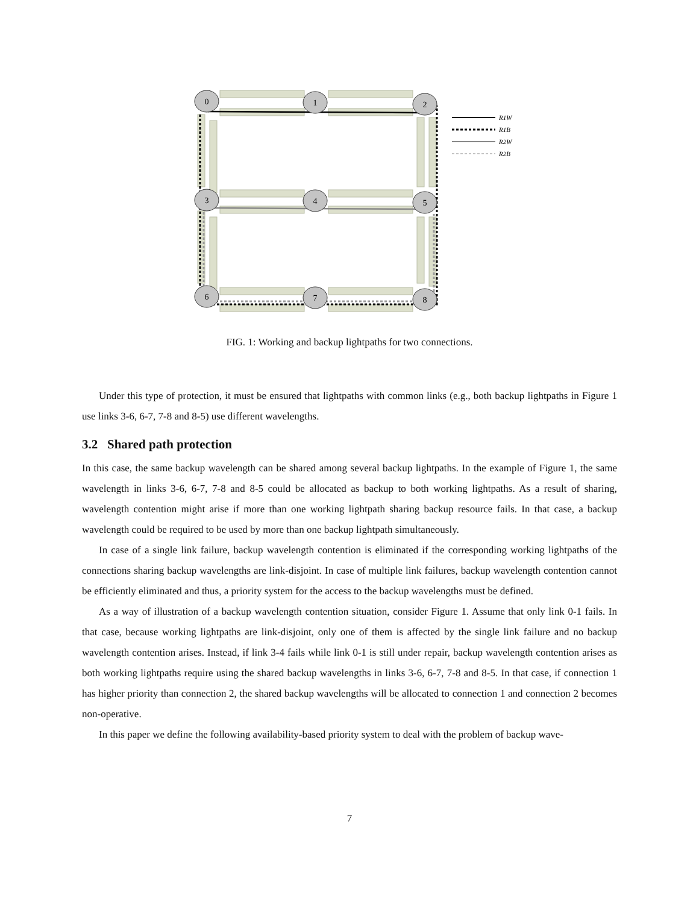0
1
2
3
4
5
6
7
8
R1W
R1B
R2W
R2B
FIG. 1: Working and backup lightpaths for two connections.
Under this type of protection, it must be ensured that lightpaths with common links (e.g., both backup lightpaths in Figure 1 use links 3-6, 6-7, 7-8 and 8-5) use different wavelengths.
3.2 Shared path protection
In this case, the same backup wavelength can be shared among several backup lightpaths. In the example of Figure 1, the same wavelength in links 3-6, 6-7, 7-8 and 8-5 could be allocated as backup to both working lightpaths. As a result of sharing, wavelength contention might arise if more than one working lightpath sharing backup resource fails. In that case, a backup wavelength could be required to be used by more than one backup lightpath simultaneously.
In case of a single link failure, backup wavelength contention is eliminated if the corresponding working lightpaths of the connections sharing backup wavelengths are link-disjoint. In case of multiple link failures, backup wavelength contention cannot be efficiently eliminated and thus, a priority system for the access to the backup wavelengths must be defined.
As a way of illustration of a backup wavelength contention situation, consider Figure 1. Assume that only link 0-1 fails. In that case, because working lightpaths are link-disjoint, only one of them is affected by the single link failure and no backup wavelength contention arises. Instead, if link 3-4 fails while link 0-1 is still under repair, backup wavelength contention arises as both working lightpaths require using the shared backup wavelengths in links 3-6, 6-7, 7-8 and 8-5. In that case, if connection 1 has higher priority than connection 2, the shared backup wavelengths will be allocated to connection 1 and connection 2 becomes non-operative.
In this paper we define the following availability-based priority system to deal with the problem of backup wave-
7